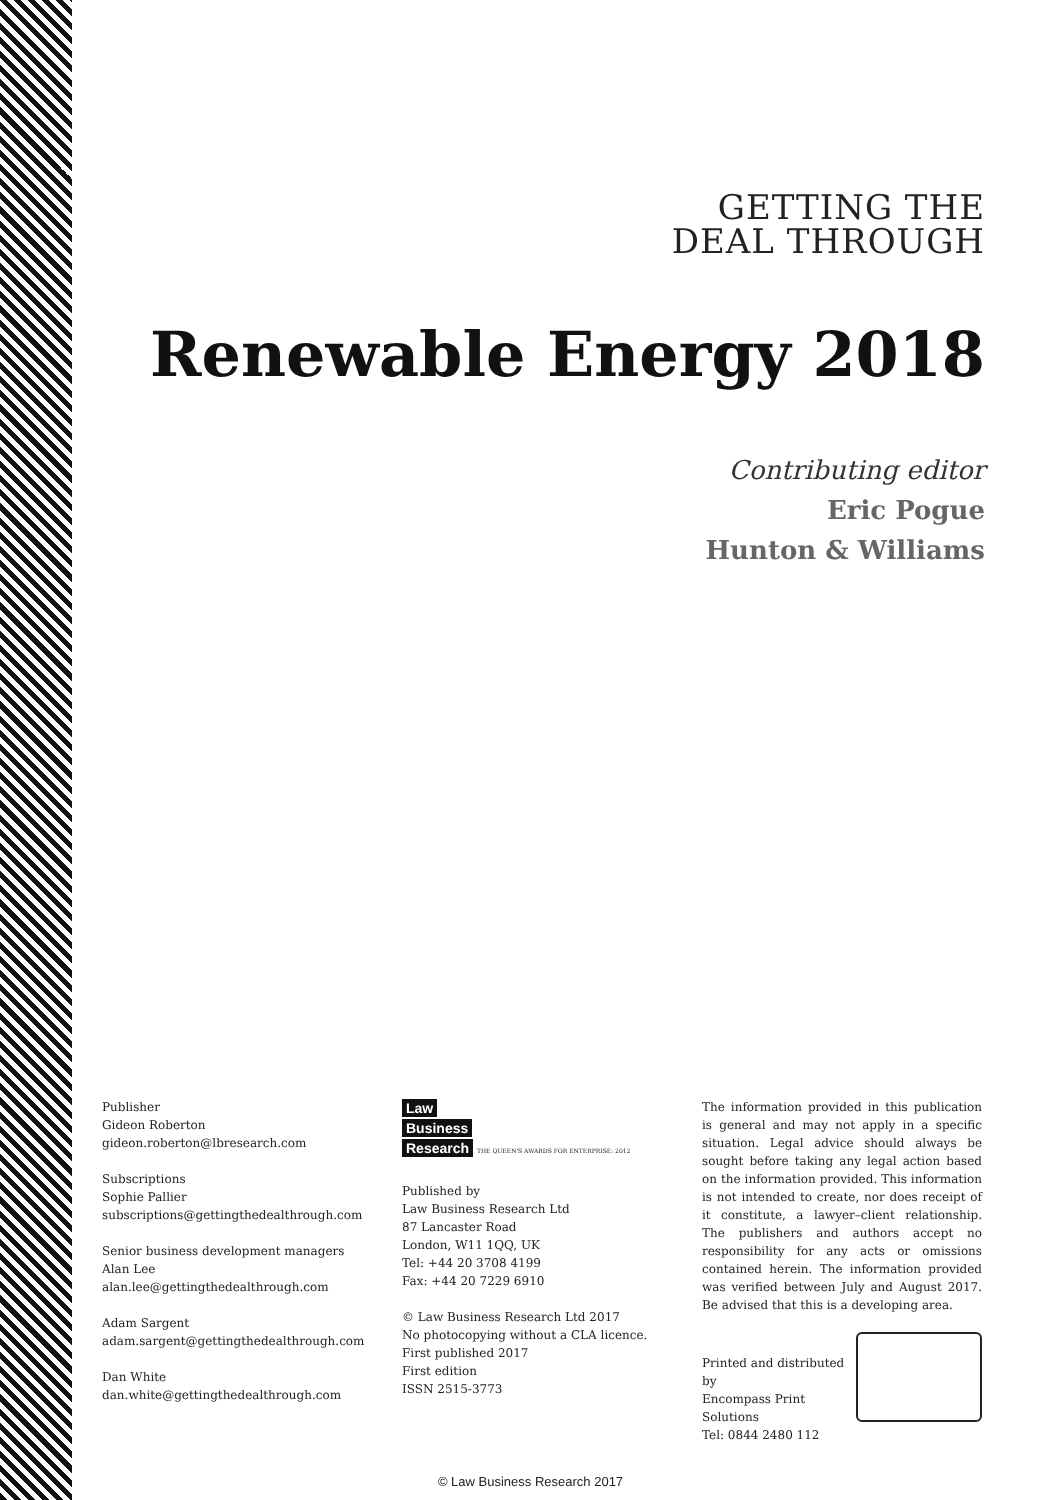GETTING THE
DEAL THROUGH
Renewable Energy 2018
Contributing editor
Eric Pogue
Hunton & Williams
Publisher
Gideon Roberton
gideon.roberton@lbresearch.com
Subscriptions
Sophie Pallier
subscriptions@gettingthedealthrough.com
Senior business development managers
Alan Lee
alan.lee@gettingthedealthrough.com
Adam Sargent
adam.sargent@gettingthedealthrough.com
Dan White
dan.white@gettingthedealthrough.com
Law
Business
Research THE QUEEN'S AWARDS FOR ENTERPRISE: 2012
Published by
Law Business Research Ltd
87 Lancaster Road
London, W11 1QQ, UK
Tel: +44 20 3708 4199
Fax: +44 20 7229 6910
© Law Business Research Ltd 2017
No photocopying without a CLA licence.
First published 2017
First edition
ISSN 2515-3773
The information provided in this publication is general and may not apply in a specific situation. Legal advice should always be sought before taking any legal action based on the information provided. This information is not intended to create, nor does receipt of it constitute, a lawyer–client relationship. The publishers and authors accept no responsibility for any acts or omissions contained herein. The information provided was verified between July and August 2017. Be advised that this is a developing area.
Printed and distributed by
Encompass Print Solutions
Tel: 0844 2480 112
© Law Business Research 2017